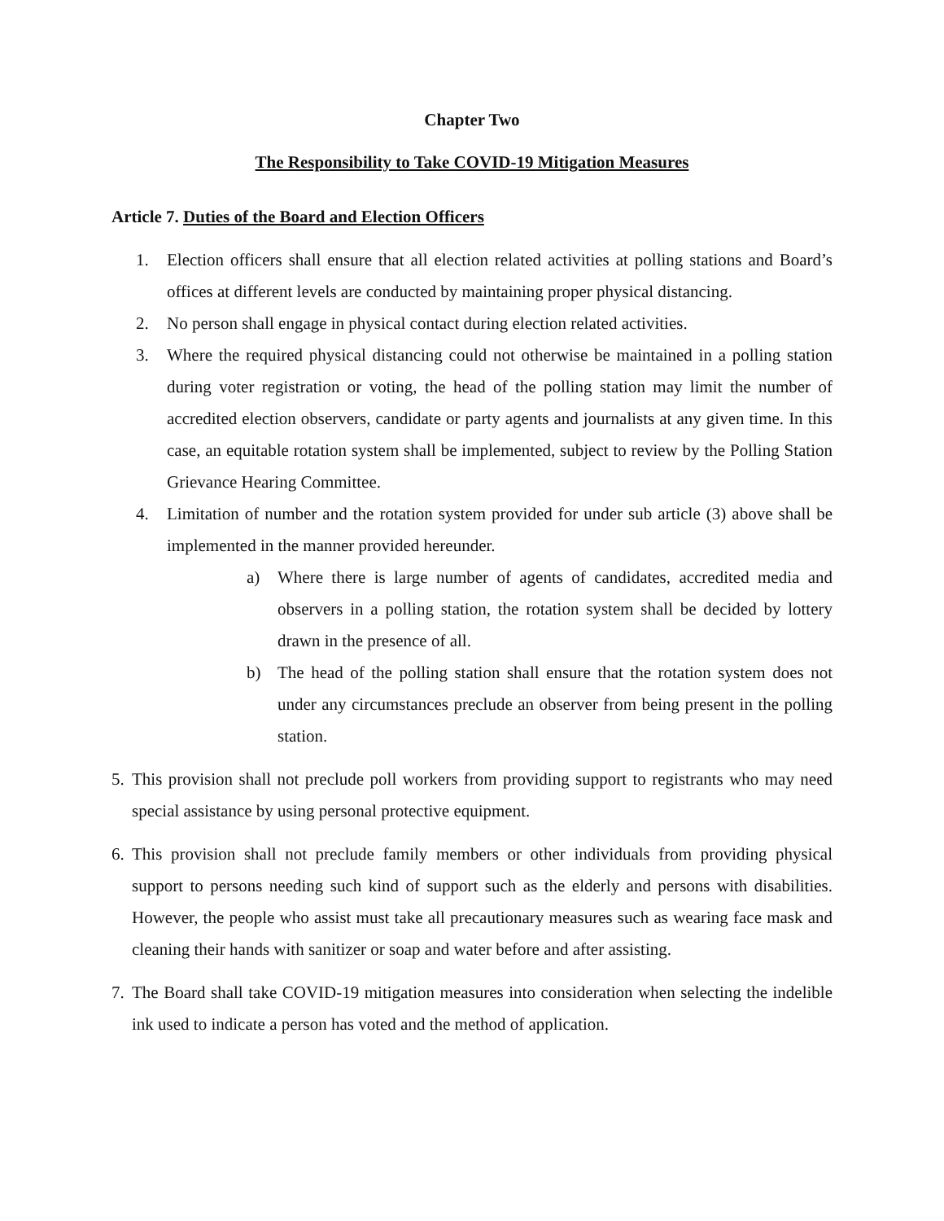Chapter Two
The Responsibility to Take COVID-19 Mitigation Measures
Article 7. Duties of the Board and Election Officers
1. Election officers shall ensure that all election related activities at polling stations and Board’s offices at different levels are conducted by maintaining proper physical distancing.
2. No person shall engage in physical contact during election related activities.
3. Where the required physical distancing could not otherwise be maintained in a polling station during voter registration or voting, the head of the polling station may limit the number of accredited election observers, candidate or party agents and journalists at any given time. In this case, an equitable rotation system shall be implemented, subject to review by the Polling Station Grievance Hearing Committee.
4. Limitation of number and the rotation system provided for under sub article (3) above shall be implemented in the manner provided hereunder.
a) Where there is large number of agents of candidates, accredited media and observers in a polling station, the rotation system shall be decided by lottery drawn in the presence of all.
b) The head of the polling station shall ensure that the rotation system does not under any circumstances preclude an observer from being present in the polling station.
5.
This provision shall not preclude poll workers from providing support to registrants who may need special assistance by using personal protective equipment.
6.
This provision shall not preclude family members or other individuals from providing physical support to persons needing such kind of support such as the elderly and persons with disabilities. However, the people who assist must take all precautionary measures such as wearing face mask and cleaning their hands with sanitizer or soap and water before and after assisting.
7.
The Board shall take COVID-19 mitigation measures into consideration when selecting the indelible ink used to indicate a person has voted and the method of application.